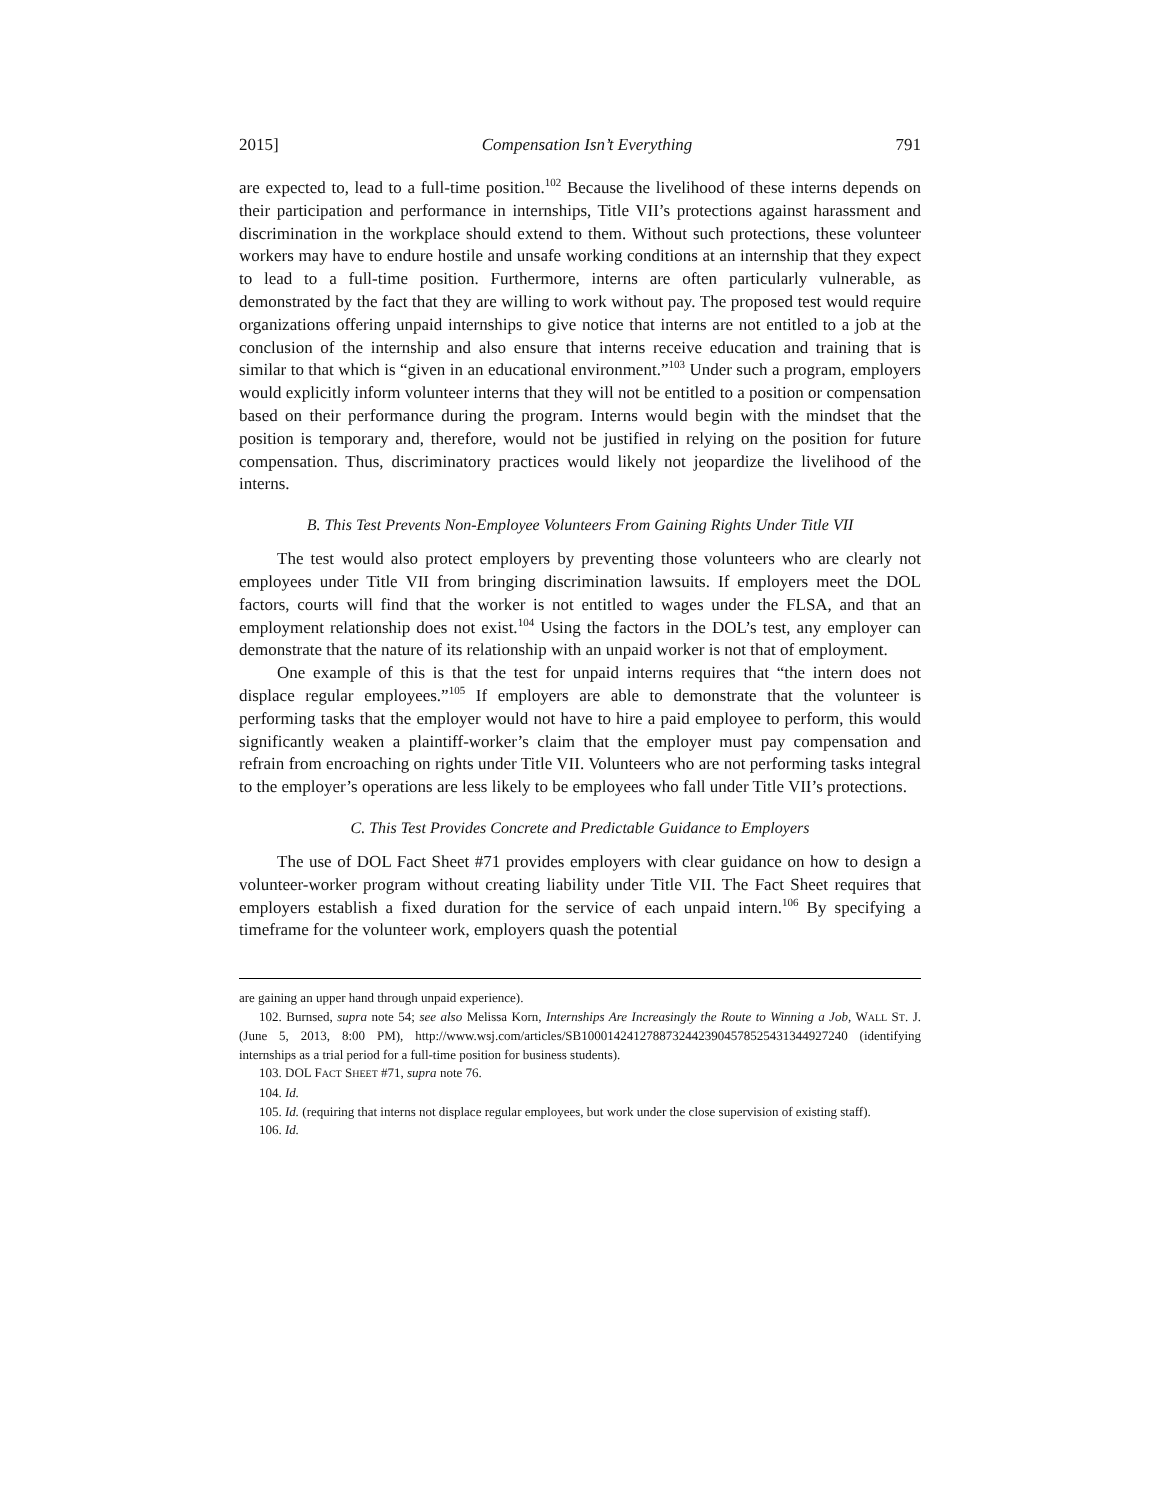2015] Compensation Isn’t Everything 791
are expected to, lead to a full-time position.<sup>102</sup> Because the livelihood of these interns depends on their participation and performance in internships, Title VII’s protections against harassment and discrimination in the workplace should extend to them. Without such protections, these volunteer workers may have to endure hostile and unsafe working conditions at an internship that they expect to lead to a full-time position. Furthermore, interns are often particularly vulnerable, as demonstrated by the fact that they are willing to work without pay. The proposed test would require organizations offering unpaid internships to give notice that interns are not entitled to a job at the conclusion of the internship and also ensure that interns receive education and training that is similar to that which is “given in an educational environment.”<sup>103</sup> Under such a program, employers would explicitly inform volunteer interns that they will not be entitled to a position or compensation based on their performance during the program. Interns would begin with the mindset that the position is temporary and, therefore, would not be justified in relying on the position for future compensation. Thus, discriminatory practices would likely not jeopardize the livelihood of the interns.
B. This Test Prevents Non-Employee Volunteers From Gaining Rights Under Title VII
The test would also protect employers by preventing those volunteers who are clearly not employees under Title VII from bringing discrimination lawsuits. If employers meet the DOL factors, courts will find that the worker is not entitled to wages under the FLSA, and that an employment relationship does not exist.<sup>104</sup> Using the factors in the DOL’s test, any employer can demonstrate that the nature of its relationship with an unpaid worker is not that of employment.
One example of this is that the test for unpaid interns requires that “the intern does not displace regular employees.”<sup>105</sup> If employers are able to demonstrate that the volunteer is performing tasks that the employer would not have to hire a paid employee to perform, this would significantly weaken a plaintiff-worker’s claim that the employer must pay compensation and refrain from encroaching on rights under Title VII. Volunteers who are not performing tasks integral to the employer’s operations are less likely to be employees who fall under Title VII’s protections.
C. This Test Provides Concrete and Predictable Guidance to Employers
The use of DOL Fact Sheet #71 provides employers with clear guidance on how to design a volunteer-worker program without creating liability under Title VII. The Fact Sheet requires that employers establish a fixed duration for the service of each unpaid intern.<sup>106</sup> By specifying a timeframe for the volunteer work, employers quash the potential
are gaining an upper hand through unpaid experience).
102. Burnsed, supra note 54; see also Melissa Korn, Internships Are Increasingly the Route to Winning a Job, WALL ST. J. (June 5, 2013, 8:00 PM), http://www.wsj.com/articles/SB10001424127887324423904578525431344927240 (identifying internships as a trial period for a full-time position for business students).
103. DOL FACT SHEET #71, supra note 76.
104. Id.
105. Id. (requiring that interns not displace regular employees, but work under the close supervision of existing staff).
106. Id.